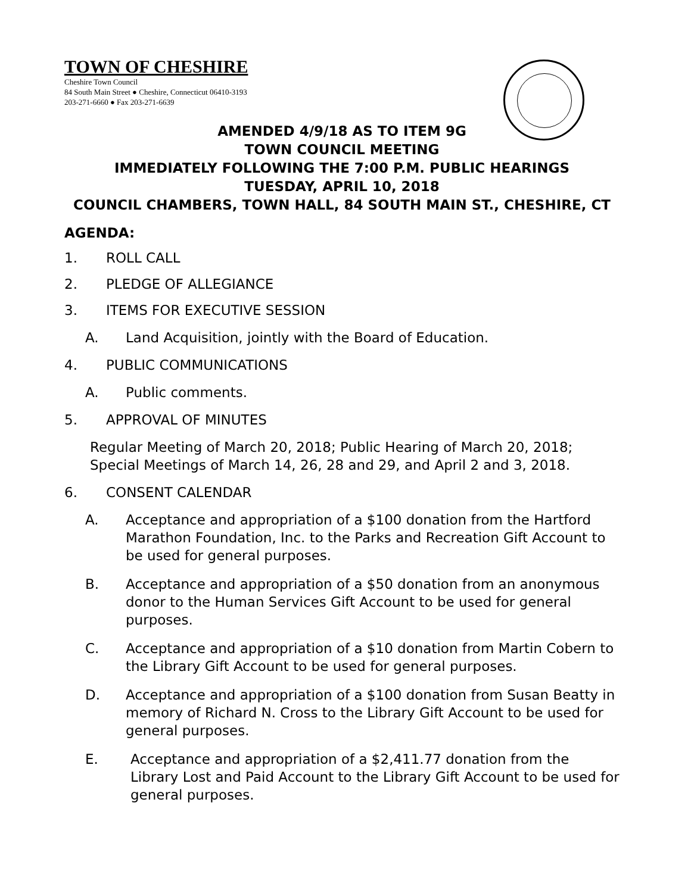TOWN OF CHESHIRE
Cheshire Town Council
84 South Main Street ● Cheshire, Connecticut 06410-3193
203-271-6660 ● Fax 203-271-6639
AMENDED 4/9/18 AS TO ITEM 9G
TOWN COUNCIL MEETING
IMMEDIATELY FOLLOWING THE 7:00 P.M. PUBLIC HEARINGS
TUESDAY, APRIL 10, 2018
COUNCIL CHAMBERS, TOWN HALL, 84 SOUTH MAIN ST., CHESHIRE, CT
AGENDA:
1. ROLL CALL
2. PLEDGE OF ALLEGIANCE
3. ITEMS FOR EXECUTIVE SESSION
A. Land Acquisition, jointly with the Board of Education.
4. PUBLIC COMMUNICATIONS
A. Public comments.
5. APPROVAL OF MINUTES
Regular Meeting of March 20, 2018; Public Hearing of March 20, 2018; Special Meetings of March 14, 26, 28 and 29, and April 2 and 3, 2018.
6. CONSENT CALENDAR
A. Acceptance and appropriation of a $100 donation from the Hartford Marathon Foundation, Inc. to the Parks and Recreation Gift Account to be used for general purposes.
B. Acceptance and appropriation of a $50 donation from an anonymous donor to the Human Services Gift Account to be used for general purposes.
C. Acceptance and appropriation of a $10 donation from Martin Cobern to the Library Gift Account to be used for general purposes.
D. Acceptance and appropriation of a $100 donation from Susan Beatty in memory of Richard N. Cross to the Library Gift Account to be used for general purposes.
E. Acceptance and appropriation of a $2,411.77 donation from the Library Lost and Paid Account to the Library Gift Account to be used for general purposes.